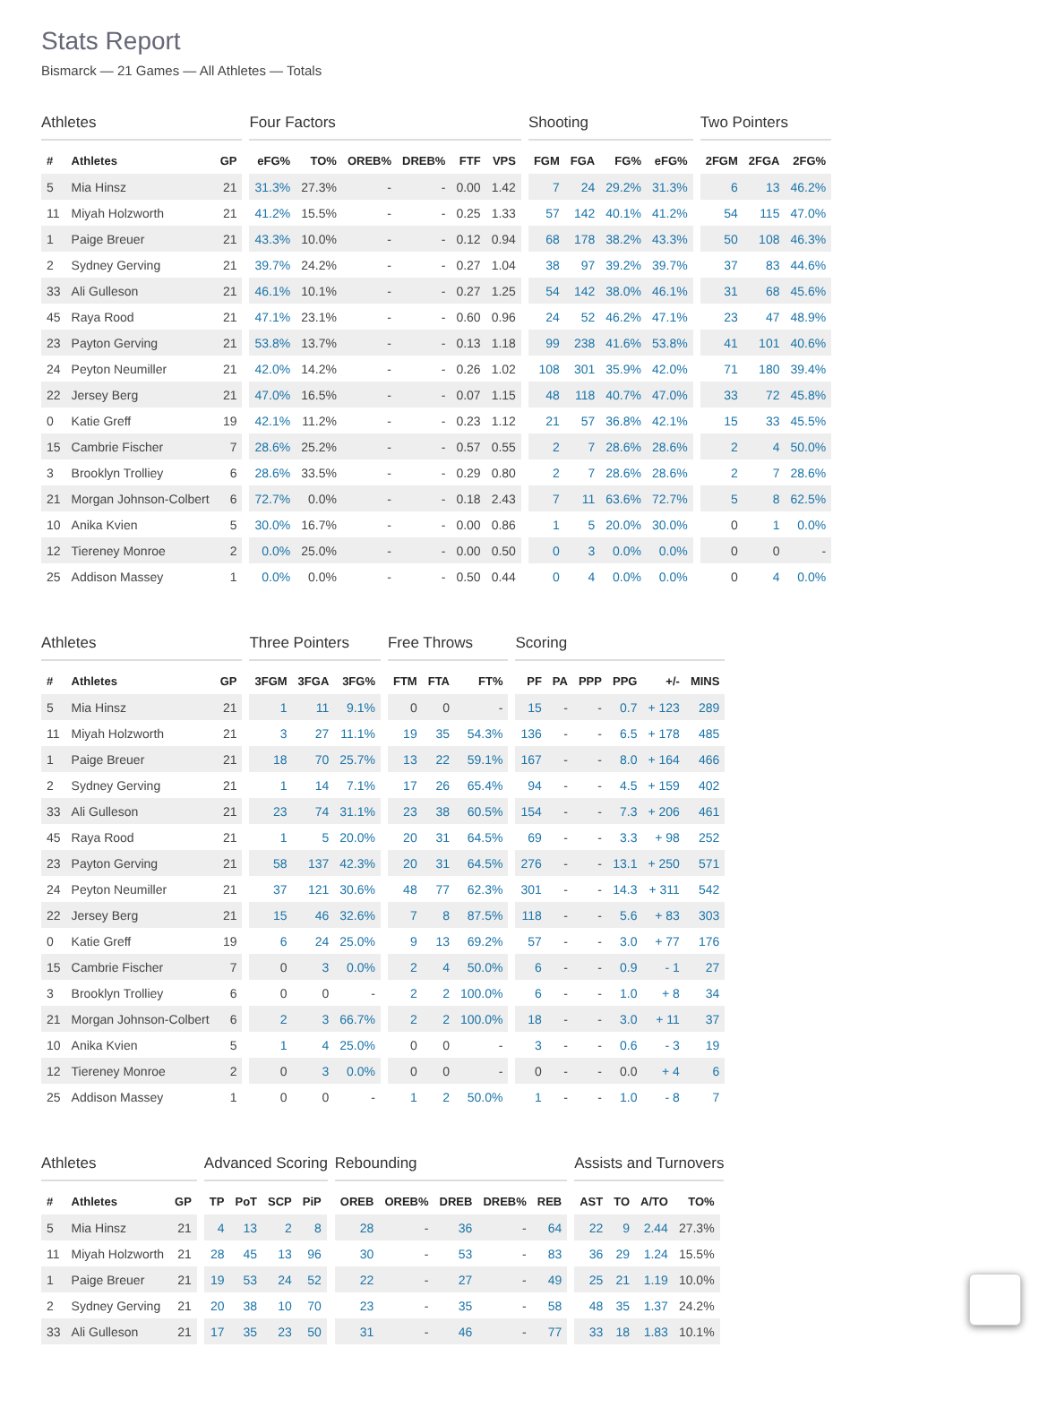Stats Report
Bismarck — 21 Games — All Athletes — Totals
Athletes
| # | Athletes | GP |
| --- | --- | --- |
| 5 | Mia Hinsz | 21 |
| 11 | Miyah Holzworth | 21 |
| 1 | Paige Breuer | 21 |
| 2 | Sydney Gerving | 21 |
| 33 | Ali Gulleson | 21 |
| 45 | Raya Rood | 21 |
| 23 | Payton Gerving | 21 |
| 24 | Peyton Neumiller | 21 |
| 22 | Jersey Berg | 21 |
| 0 | Katie Greff | 19 |
| 15 | Cambrie Fischer | 7 |
| 3 | Brooklyn Trolliey | 6 |
| 21 | Morgan Johnson-Colbert | 6 |
| 10 | Anika Kvien | 5 |
| 12 | Tiereney Monroe | 2 |
| 25 | Addison Massey | 1 |
Four Factors
| eFG% | TO% | OREB% | DREB% | FTF | VPS |
| --- | --- | --- | --- | --- | --- |
| 31.3% | 27.3% | - | - | 0.00 | 1.42 |
| 41.2% | 15.5% | - | - | 0.25 | 1.33 |
| 43.3% | 10.0% | - | - | 0.12 | 0.94 |
| 39.7% | 24.2% | - | - | 0.27 | 1.04 |
| 46.1% | 10.1% | - | - | 0.27 | 1.25 |
| 47.1% | 23.1% | - | - | 0.60 | 0.96 |
| 53.8% | 13.7% | - | - | 0.13 | 1.18 |
| 42.0% | 14.2% | - | - | 0.26 | 1.02 |
| 47.0% | 16.5% | - | - | 0.07 | 1.15 |
| 42.1% | 11.2% | - | - | 0.23 | 1.12 |
| 28.6% | 25.2% | - | - | 0.57 | 0.55 |
| 28.6% | 33.5% | - | - | 0.29 | 0.80 |
| 72.7% | 0.0% | - | - | 0.18 | 2.43 |
| 30.0% | 16.7% | - | - | 0.00 | 0.86 |
| 0.0% | 25.0% | - | - | 0.00 | 0.50 |
| 0.0% | 0.0% | - | - | 0.50 | 0.44 |
Shooting
| FGM | FGA | FG% | eFG% |
| --- | --- | --- | --- |
| 7 | 24 | 29.2% | 31.3% |
| 57 | 142 | 40.1% | 41.2% |
| 68 | 178 | 38.2% | 43.3% |
| 38 | 97 | 39.2% | 39.7% |
| 54 | 142 | 38.0% | 46.1% |
| 24 | 52 | 46.2% | 47.1% |
| 99 | 238 | 41.6% | 53.8% |
| 108 | 301 | 35.9% | 42.0% |
| 48 | 118 | 40.7% | 47.0% |
| 21 | 57 | 36.8% | 42.1% |
| 2 | 7 | 28.6% | 28.6% |
| 2 | 7 | 28.6% | 28.6% |
| 7 | 11 | 63.6% | 72.7% |
| 1 | 5 | 20.0% | 30.0% |
| 0 | 3 | 0.0% | 0.0% |
| 0 | 4 | 0.0% | 0.0% |
Two Pointers
| 2FGM | 2FGA | 2FG% |
| --- | --- | --- |
| 6 | 13 | 46.2% |
| 54 | 115 | 47.0% |
| 50 | 108 | 46.3% |
| 37 | 83 | 44.6% |
| 31 | 68 | 45.6% |
| 23 | 47 | 48.9% |
| 41 | 101 | 40.6% |
| 71 | 180 | 39.4% |
| 33 | 72 | 45.8% |
| 15 | 33 | 45.5% |
| 2 | 4 | 50.0% |
| 2 | 7 | 28.6% |
| 5 | 8 | 62.5% |
| 0 | 1 | 0.0% |
| 0 | 0 | - |
| 0 | 4 | 0.0% |
Athletes
| # | Athletes | GP |
| --- | --- | --- |
| 5 | Mia Hinsz | 21 |
| 11 | Miyah Holzworth | 21 |
| 1 | Paige Breuer | 21 |
| 2 | Sydney Gerving | 21 |
| 33 | Ali Gulleson | 21 |
| 45 | Raya Rood | 21 |
| 23 | Payton Gerving | 21 |
| 24 | Peyton Neumiller | 21 |
| 22 | Jersey Berg | 21 |
| 0 | Katie Greff | 19 |
| 15 | Cambrie Fischer | 7 |
| 3 | Brooklyn Trolliey | 6 |
| 21 | Morgan Johnson-Colbert | 6 |
| 10 | Anika Kvien | 5 |
| 12 | Tiereney Monroe | 2 |
| 25 | Addison Massey | 1 |
Three Pointers
| 3FGM | 3FGA | 3FG% |
| --- | --- | --- |
| 1 | 11 | 9.1% |
| 3 | 27 | 11.1% |
| 18 | 70 | 25.7% |
| 1 | 14 | 7.1% |
| 23 | 74 | 31.1% |
| 1 | 5 | 20.0% |
| 58 | 137 | 42.3% |
| 37 | 121 | 30.6% |
| 15 | 46 | 32.6% |
| 6 | 24 | 25.0% |
| 0 | 3 | 0.0% |
| 0 | 0 | - |
| 2 | 3 | 66.7% |
| 1 | 4 | 25.0% |
| 0 | 3 | 0.0% |
| 0 | 0 | - |
Free Throws
| FTM | FTA | FT% |
| --- | --- | --- |
| 0 | 0 | - |
| 19 | 35 | 54.3% |
| 13 | 22 | 59.1% |
| 17 | 26 | 65.4% |
| 23 | 38 | 60.5% |
| 20 | 31 | 64.5% |
| 20 | 31 | 64.5% |
| 48 | 77 | 62.3% |
| 7 | 8 | 87.5% |
| 9 | 13 | 69.2% |
| 2 | 4 | 50.0% |
| 2 | 2 | 100.0% |
| 2 | 2 | 100.0% |
| 0 | 0 | - |
| 0 | 0 | - |
| 1 | 2 | 50.0% |
Scoring
| PF | PA | PPP | PPG | +/- | MINS |
| --- | --- | --- | --- | --- | --- |
| 15 | - | - | 0.7 | + 123 | 289 |
| 136 | - | - | 6.5 | + 178 | 485 |
| 167 | - | - | 8.0 | + 164 | 466 |
| 94 | - | - | 4.5 | + 159 | 402 |
| 154 | - | - | 7.3 | + 206 | 461 |
| 69 | - | - | 3.3 | + 98 | 252 |
| 276 | - | - | 13.1 | + 250 | 571 |
| 301 | - | - | 14.3 | + 311 | 542 |
| 118 | - | - | 5.6 | + 83 | 303 |
| 57 | - | - | 3.0 | + 77 | 176 |
| 6 | - | - | 0.9 | - 1 | 27 |
| 6 | - | - | 1.0 | + 8 | 34 |
| 18 | - | - | 3.0 | + 11 | 37 |
| 3 | - | - | 0.6 | - 3 | 19 |
| 0 | - | - | 0.0 | + 4 | 6 |
| 1 | - | - | 1.0 | - 8 | 7 |
Athletes
| # | Athletes | GP |
| --- | --- | --- |
| 5 | Mia Hinsz | 21 |
| 11 | Miyah Holzworth | 21 |
| 1 | Paige Breuer | 21 |
| 2 | Sydney Gerving | 21 |
| 33 | Ali Gulleson | 21 |
Advanced Scoring
| TP | PoT | SCP | PiP |
| --- | --- | --- | --- |
| 4 | 13 | 2 | 8 |
| 28 | 45 | 13 | 96 |
| 19 | 53 | 24 | 52 |
| 20 | 38 | 10 | 70 |
| 17 | 35 | 23 | 50 |
Rebounding
| OREB | OREB% | DREB | DREB% | REB |
| --- | --- | --- | --- | --- |
| 28 | - | 36 | - | 64 |
| 30 | - | 53 | - | 83 |
| 22 | - | 27 | - | 49 |
| 23 | - | 35 | - | 58 |
| 31 | - | 46 | - | 77 |
Assists and Turnovers
| AST | TO | A/TO | TO% |
| --- | --- | --- | --- |
| 22 | 9 | 2.44 | 27.3% |
| 36 | 29 | 1.24 | 15.5% |
| 25 | 21 | 1.19 | 10.0% |
| 48 | 35 | 1.37 | 24.2% |
| 33 | 18 | 1.83 | 10.1% |